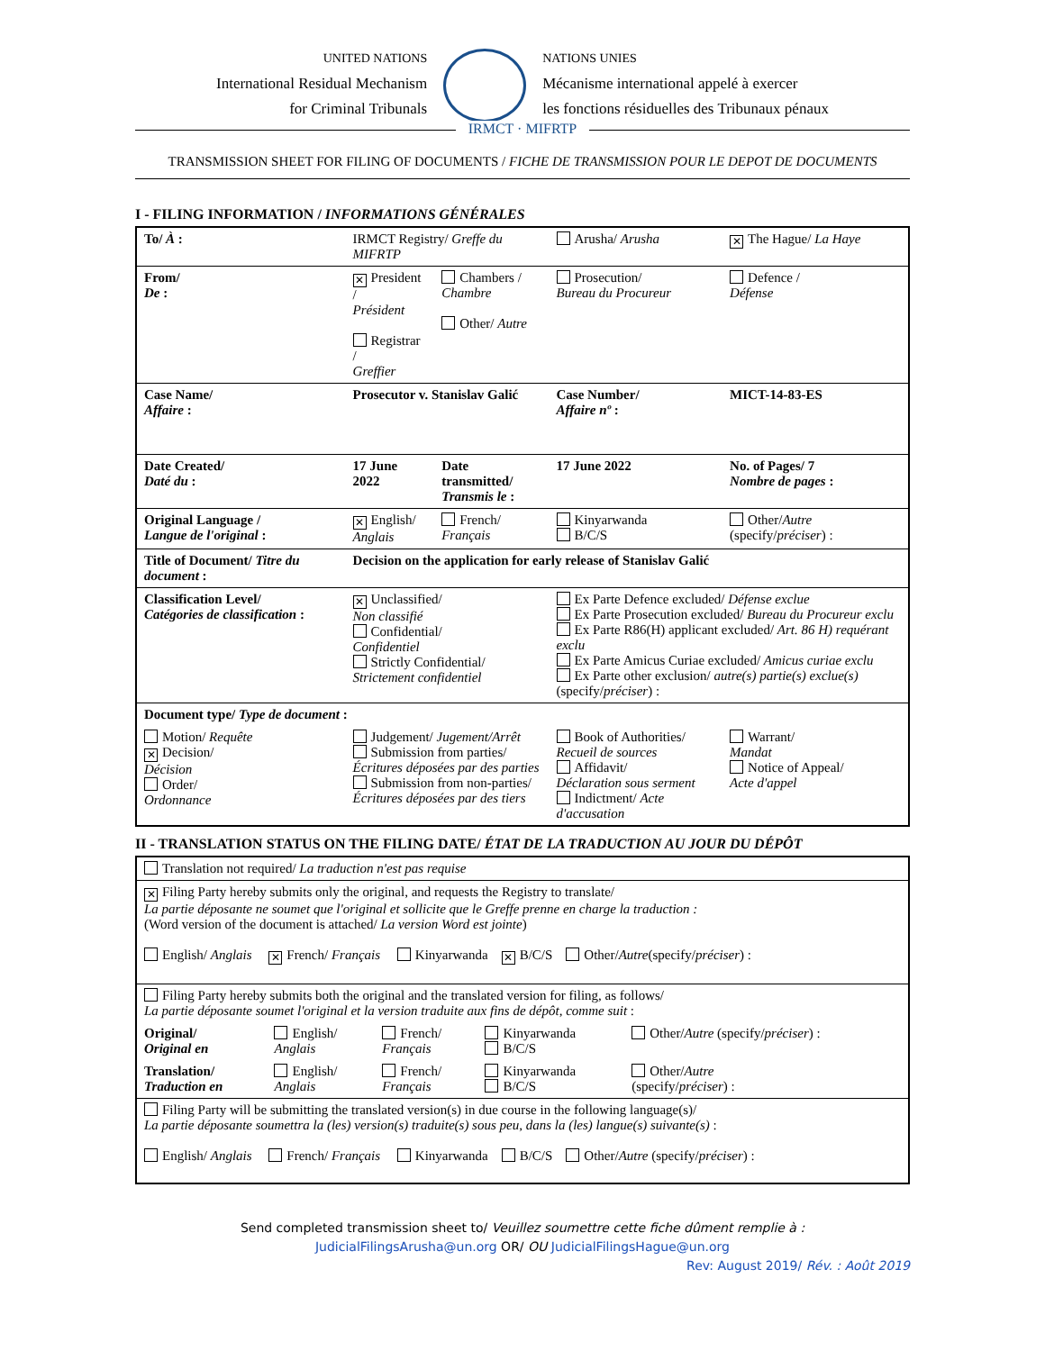UNITED NATIONS
International Residual Mechanism
for Criminal Tribunals
NATIONS UNIES
Mécanisme international appelé à exercer
les fonctions résiduelles des Tribunaux pénaux
IRMCT · MIFRTP
TRANSMISSION SHEET FOR FILING OF DOCUMENTS / FICHE DE TRANSMISSION POUR LE DEPOT DE DOCUMENTS
I - FILING INFORMATION / INFORMATIONS GÉNÉRALES
| To/ À : | IRMCT Registry/ Greffe du MIFRTP | | Arusha/ Arusha | ✕ The Hague/ La Haye | |
| From/ De : | ✕ President / Président Registrar / Greffier | Chambers / Chambre Other/ Autre | Prosecution/ Bureau du Procureur | Defence / Défense | |
| Case Name/ Affaire : | Prosecutor v. Stanislav Galić | | Case Number/ Affaire nº : | MICT-14-83-ES | |
| Date Created/ Daté du : | 17 June 2022 | Date transmitted/ Transmis le : | 17 June 2022 | No. of Pages/ 7 Nombre de pages : | |
| Original Language / Langue de l'original : | ✕ English/ Anglais | French/ Français | Kinyarwanda B/C/S | Other/ Autre (specify/ préciser ) : | |
| Title of Document/ Titre du document : | Decision on the application for early release of Stanislav Galić | | | | |
| Classification Level/ Catégories de classification : | ✕ Unclassified/ Non classifié Confidential/ Confidentiel Strictly Confidential/ Strictement confidentiel | | Ex Parte Defence excluded/ Défense exclue Ex Parte Prosecution excluded/ Bureau du Procureur exclu Ex Parte R86(H) applicant excluded/ Art. 86 H) requérant exclu Ex Parte Amicus Curiae excluded/ Amicus curiae exclu Ex Parte other exclusion/ autre(s) partie(s) exclue(s) (specify/ préciser ) : | | |
| Document type/ Type de document : | | | | | |
| Motion/ Requête ✕ Decision/ Décision Order/ Ordonnance | Judgement/ Jugement/Arrêt Submission from parties/ Écritures déposées par des parties Submission from non-parties/ Écritures déposées par des tiers | | Book of Authorities/ Recueil de sources Affidavit/ Déclaration sous serment Indictment/ Acte d'accusation | | Warrant/ Mandat Notice of Appeal/ Acte d'appel |
II - TRANSLATION STATUS ON THE FILING DATE/ ÉTAT DE LA TRADUCTION AU JOUR DU DÉPÔT
| Translation not required/ La traduction n'est pas requise | | | | |
| ✕ Filing Party hereby submits only the original, and requests the Registry to translate/ La partie déposante ne soumet que l'original et sollicite que le Greffe prenne en charge la traduction : (Word version of the document is attached/ La version Word est jointe ) English/ Anglais ✕ French/ Français Kinyarwanda ✕ B/C/S Other/ Autre (specify/ préciser ) : | | | | |
| Filing Party hereby submits both the original and the translated version for filing, as follows/ La partie déposante soumet l'original et la version traduite aux fins de dépôt, comme suit : | | | | |
| Original/ Original en | English/ Anglais | French/ Français | Kinyarwanda B/C/S | Other/ Autre (specify/ préciser ) : |
| Translation/ Traduction en | English/ Anglais | French/ Français | Kinyarwanda B/C/S | Other/ Autre (specify/ préciser ) : |
| Filing Party will be submitting the translated version(s) in due course in the following language(s)/ La partie déposante soumettra la (les) version(s) traduite(s) sous peu, dans la (les) langue(s) suivante(s) : English/ Anglais French/ Français Kinyarwanda B/C/S Other/ Autre (specify/ préciser ) : | | | | |
Send completed transmission sheet to/ Veuillez soumettre cette fiche dûment remplie à :
JudicialFilingsArusha@un.org OR/ OU JudicialFilingsHague@un.org
Rev: August 2019/ Rév. : Août 2019